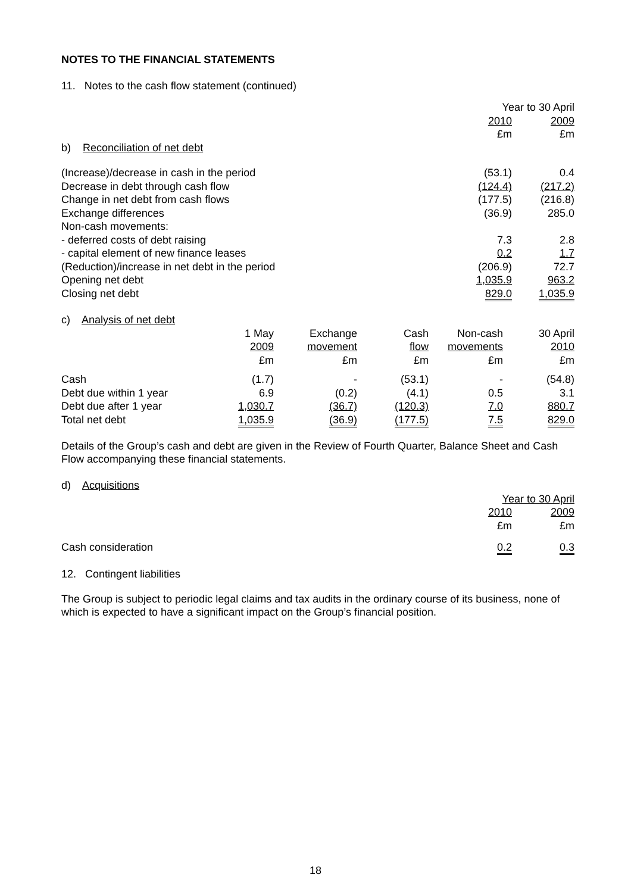NOTES TO THE FINANCIAL STATEMENTS
11. Notes to the cash flow statement (continued)
| | Year to 30 April | |
| | 2010 | 2009 |
| | £m | £m |
| b) Reconciliation of net debt | | |
| (Increase)/decrease in cash in the period | (53.1) | 0.4 |
| Decrease in debt through cash flow | (124.4) | (217.2) |
| Change in net debt from cash flows | (177.5) | (216.8) |
| Exchange differences | (36.9) | 285.0 |
| Non-cash movements: | | |
| - deferred costs of debt raising | 7.3 | 2.8 |
| - capital element of new finance leases | 0.2 | 1.7 |
| (Reduction)/increase in net debt in the period | (206.9) | 72.7 |
| Opening net debt | 1,035.9 | 963.2 |
| Closing net debt | 829.0 | 1,035.9 |
| c) Analysis of net debt | | | | | |
| | 1 May | Exchange | Cash | Non-cash | 30 April |
| | 2009 | movement | flow | movements | 2010 |
| | £m | £m | £m | £m | £m |
| Cash | (1.7) | - | (53.1) | - | (54.8) |
| Debt due within 1 year | 6.9 | (0.2) | (4.1) | 0.5 | 3.1 |
| Debt due after 1 year | 1,030.7 | (36.7) | (120.3) | 7.0 | 880.7 |
| Total net debt | 1,035.9 | (36.9) | (177.5) | 7.5 | 829.0 |
Details of the Group’s cash and debt are given in the Review of Fourth Quarter, Balance Sheet and Cash Flow accompanying these financial statements.
| d) Acquisitions | | |
| | Year to 30 April | |
| | 2010 | 2009 |
| | £m | £m |
| Cash consideration | 0.2 | 0.3 |
12. Contingent liabilities
The Group is subject to periodic legal claims and tax audits in the ordinary course of its business, none of which is expected to have a significant impact on the Group’s financial position.
18